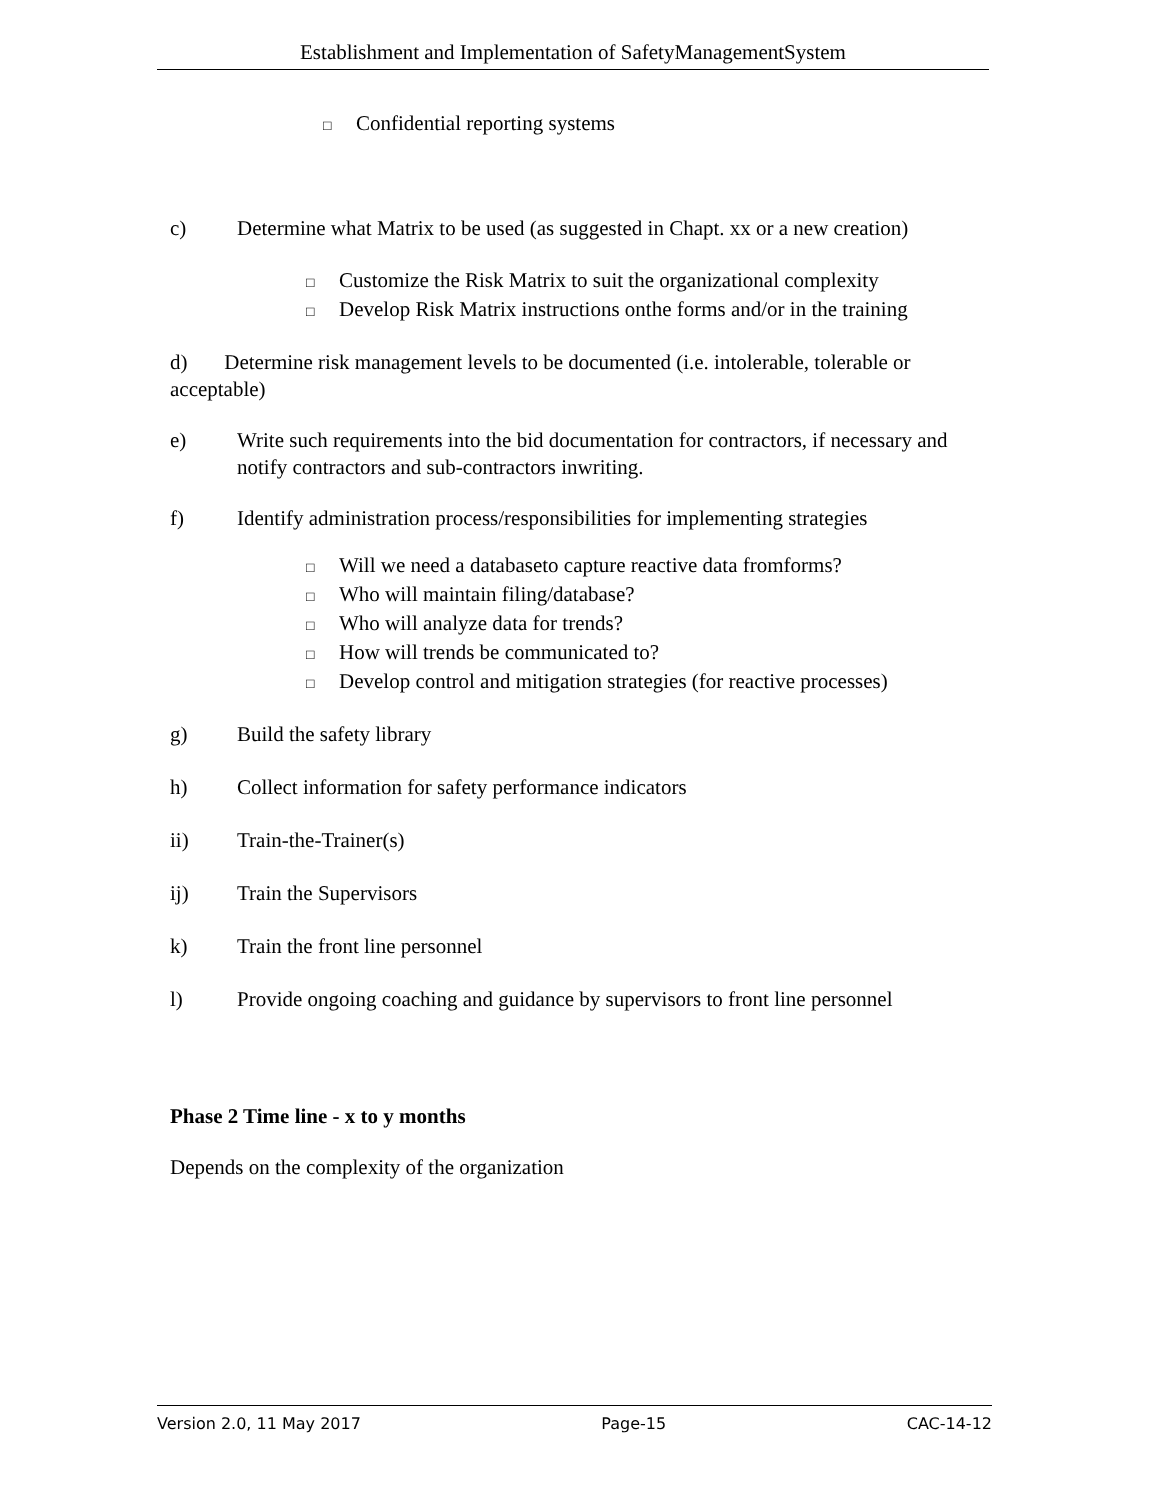Establishment and Implementation of SafetyManagementSystem
□ Confidential reporting systems
c) Determine what Matrix to be used (as suggested in Chapt. xx or a new creation)
□ Customize the Risk Matrix to suit the organizational complexity
□ Develop Risk Matrix instructions onthe forms and/or in the training
d) Determine risk management levels to be documented (i.e. intolerable, tolerable or acceptable)
e) Write such requirements into the bid documentation for contractors, if necessary and notify contractors and sub-contractors inwriting.
f) Identify administration process/responsibilities for implementing strategies
□ Will we need a databaseto capture reactive data fromforms?
□ Who will maintain filing/database?
□ Who will analyze data for trends?
□ How will trends be communicated to?
□ Develop control and mitigation strategies (for reactive processes)
g) Build the safety library
h) Collect information for safety performance indicators
ii) Train-the-Trainer(s)
ij) Train the Supervisors
k) Train the front line personnel
l) Provide ongoing coaching and guidance by supervisors to front line personnel
Phase 2 Time line - x to y months
Depends on the complexity of the organization
Version 2.0, 11 May 2017 Page-15 CAC-14-12